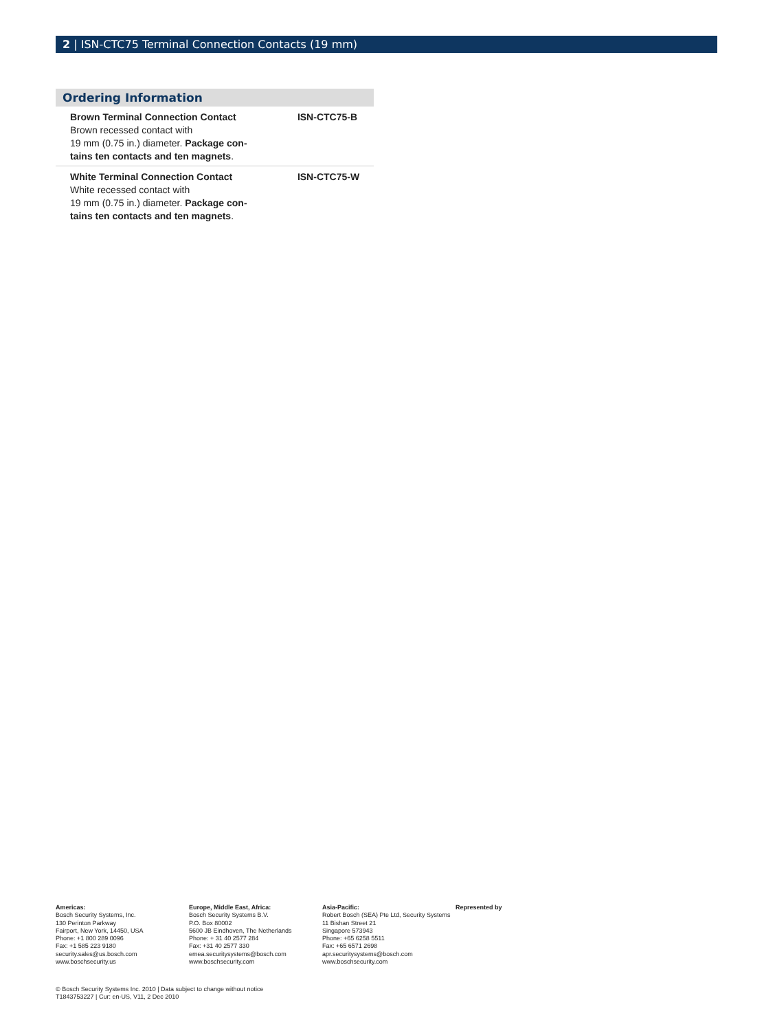2 | ISN-CTC75 Terminal Connection Contacts (19 mm)
Ordering Information
| Brown Terminal Connection Contact Brown recessed contact with 19 mm (0.75 in.) diameter. Package con- tains ten contacts and ten magnets . | ISN-CTC75-B |
| White Terminal Connection Contact White recessed contact with 19 mm (0.75 in.) diameter. Package con- tains ten contacts and ten magnets . | ISN-CTC75-W |
Americas:
Bosch Security Systems, Inc.
130 Perinton Parkway
Fairport, New York, 14450, USA
Phone: +1 800 289 0096
Fax: +1 585 223 9180
security.sales@us.bosch.com
www.boschsecurity.us
Europe, Middle East, Africa:
Bosch Security Systems B.V.
P.O. Box 80002
5600 JB Eindhoven, The Netherlands
Phone: + 31 40 2577 284
Fax: +31 40 2577 330
emea.securitysystems@bosch.com
www.boschsecurity.com
Asia-Pacific:
Robert Bosch (SEA) Pte Ltd, Security Systems
11 Bishan Street 21
Singapore 573943
Phone: +65 6258 5511
Fax: +65 6571 2698
apr.securitysystems@bosch.com
www.boschsecurity.com
Represented by
© Bosch Security Systems Inc. 2010 | Data subject to change without notice
T1843753227 | Cur: en-US, V11, 2 Dec 2010